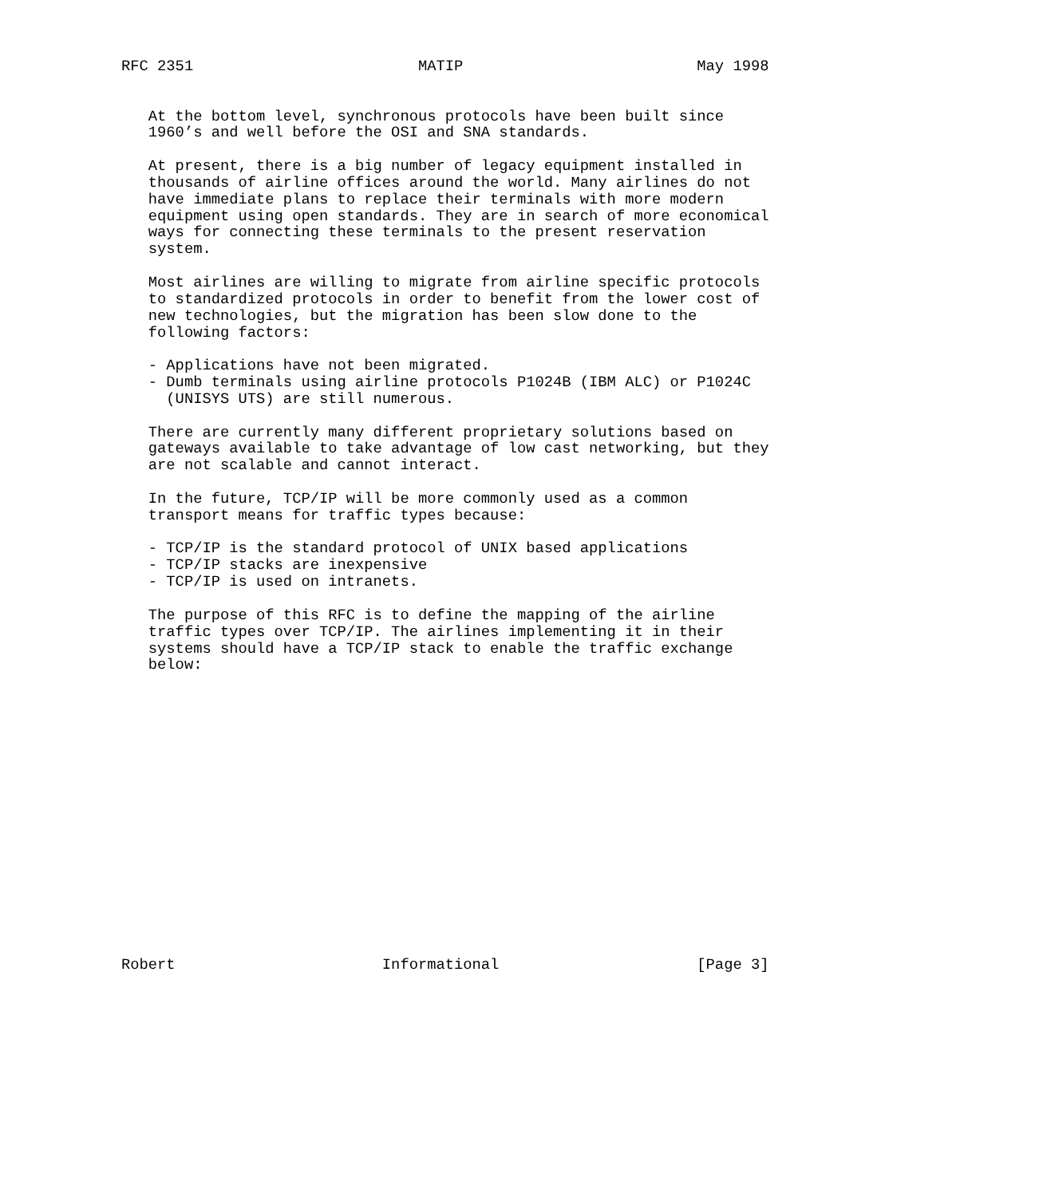RFC 2351                         MATIP                          May 1998


   At the bottom level, synchronous protocols have been built since
   1960’s and well before the OSI and SNA standards.

   At present, there is a big number of legacy equipment installed in
   thousands of airline offices around the world. Many airlines do not
   have immediate plans to replace their terminals with more modern
   equipment using open standards. They are in search of more economical
   ways for connecting these terminals to the present reservation
   system.

   Most airlines are willing to migrate from airline specific protocols
   to standardized protocols in order to benefit from the lower cost of
   new technologies, but the migration has been slow done to the
   following factors:

   - Applications have not been migrated.
   - Dumb terminals using airline protocols P1024B (IBM ALC) or P1024C
     (UNISYS UTS) are still numerous.

   There are currently many different proprietary solutions based on
   gateways available to take advantage of low cast networking, but they
   are not scalable and cannot interact.

   In the future, TCP/IP will be more commonly used as a common
   transport means for traffic types because:

   - TCP/IP is the standard protocol of UNIX based applications
   - TCP/IP stacks are inexpensive
   - TCP/IP is used on intranets.

   The purpose of this RFC is to define the mapping of the airline
   traffic types over TCP/IP. The airlines implementing it in their
   systems should have a TCP/IP stack to enable the traffic exchange
   below:

















Robert                       Informational                      [Page 3]